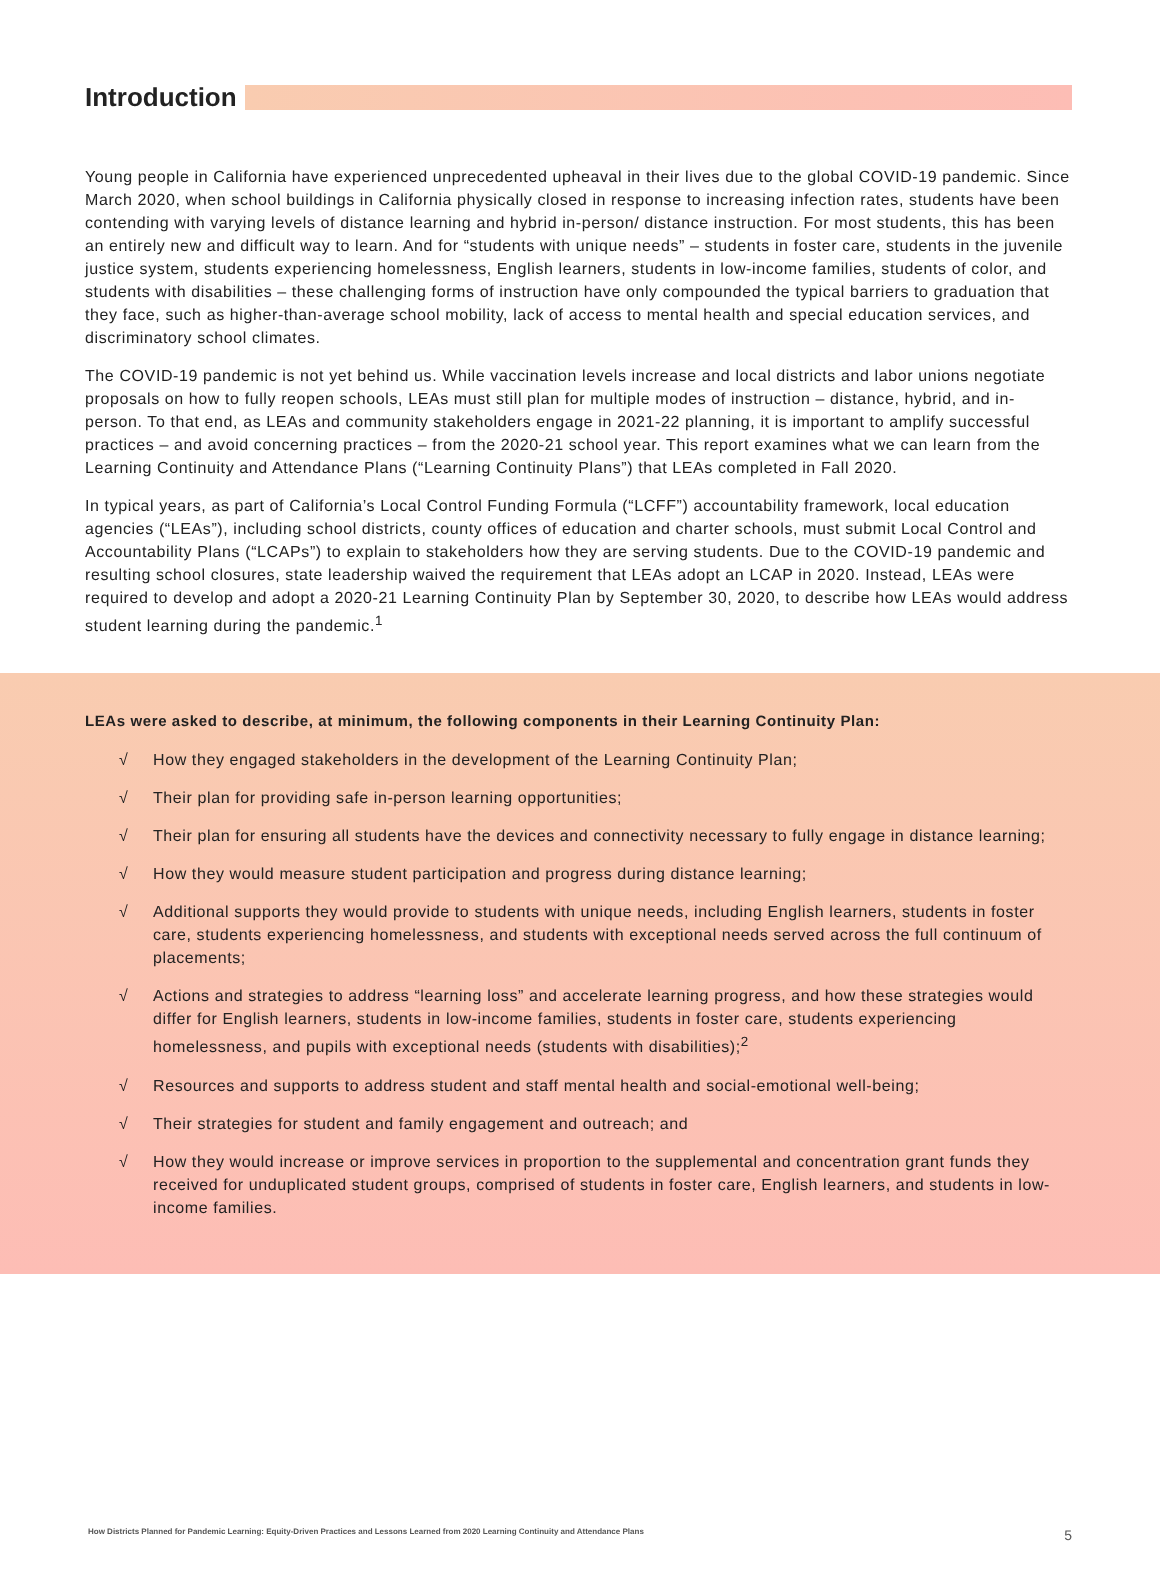Introduction
Young people in California have experienced unprecedented upheaval in their lives due to the global COVID-19 pandemic. Since March 2020, when school buildings in California physically closed in response to increasing infection rates, students have been contending with varying levels of distance learning and hybrid in-person/ distance instruction. For most students, this has been an entirely new and difficult way to learn. And for “students with unique needs” – students in foster care, students in the juvenile justice system, students experiencing homelessness, English learners, students in low-income families, students of color, and students with disabilities – these challenging forms of instruction have only compounded the typical barriers to graduation that they face, such as higher-than-average school mobility, lack of access to mental health and special education services, and discriminatory school climates.
The COVID-19 pandemic is not yet behind us. While vaccination levels increase and local districts and labor unions negotiate proposals on how to fully reopen schools, LEAs must still plan for multiple modes of instruction – distance, hybrid, and in-person. To that end, as LEAs and community stakeholders engage in 2021-22 planning, it is important to amplify successful practices – and avoid concerning practices – from the 2020-21 school year. This report examines what we can learn from the Learning Continuity and Attendance Plans (“Learning Continuity Plans”) that LEAs completed in Fall 2020.
In typical years, as part of California’s Local Control Funding Formula (“LCFF”) accountability framework, local education agencies (“LEAs”), including school districts, county offices of education and charter schools, must submit Local Control and Accountability Plans (“LCAPs”) to explain to stakeholders how they are serving students. Due to the COVID-19 pandemic and resulting school closures, state leadership waived the requirement that LEAs adopt an LCAP in 2020. Instead, LEAs were required to develop and adopt a 2020-21 Learning Continuity Plan by September 30, 2020, to describe how LEAs would address student learning during the pandemic.<sup>1</sup>
LEAs were asked to describe, at minimum, the following components in their Learning Continuity Plan:
√ How they engaged stakeholders in the development of the Learning Continuity Plan;
√ Their plan for providing safe in-person learning opportunities;
√ Their plan for ensuring all students have the devices and connectivity necessary to fully engage in distance learning;
√ How they would measure student participation and progress during distance learning;
√ Additional supports they would provide to students with unique needs, including English learners, students in foster care, students experiencing homelessness, and students with exceptional needs served across the full continuum of placements;
√ Actions and strategies to address “learning loss” and accelerate learning progress, and how these strategies would differ for English learners, students in low-income families, students in foster care, students experiencing homelessness, and pupils with exceptional needs (students with disabilities);<sup>2</sup>
√ Resources and supports to address student and staff mental health and social-emotional well-being;
√ Their strategies for student and family engagement and outreach; and
√ How they would increase or improve services in proportion to the supplemental and concentration grant funds they received for unduplicated student groups, comprised of students in foster care, English learners, and students in low-income families.
How Districts Planned for Pandemic Learning: Equity-Driven Practices and Lessons Learned from 2020 Learning Continuity and Attendance Plans 5